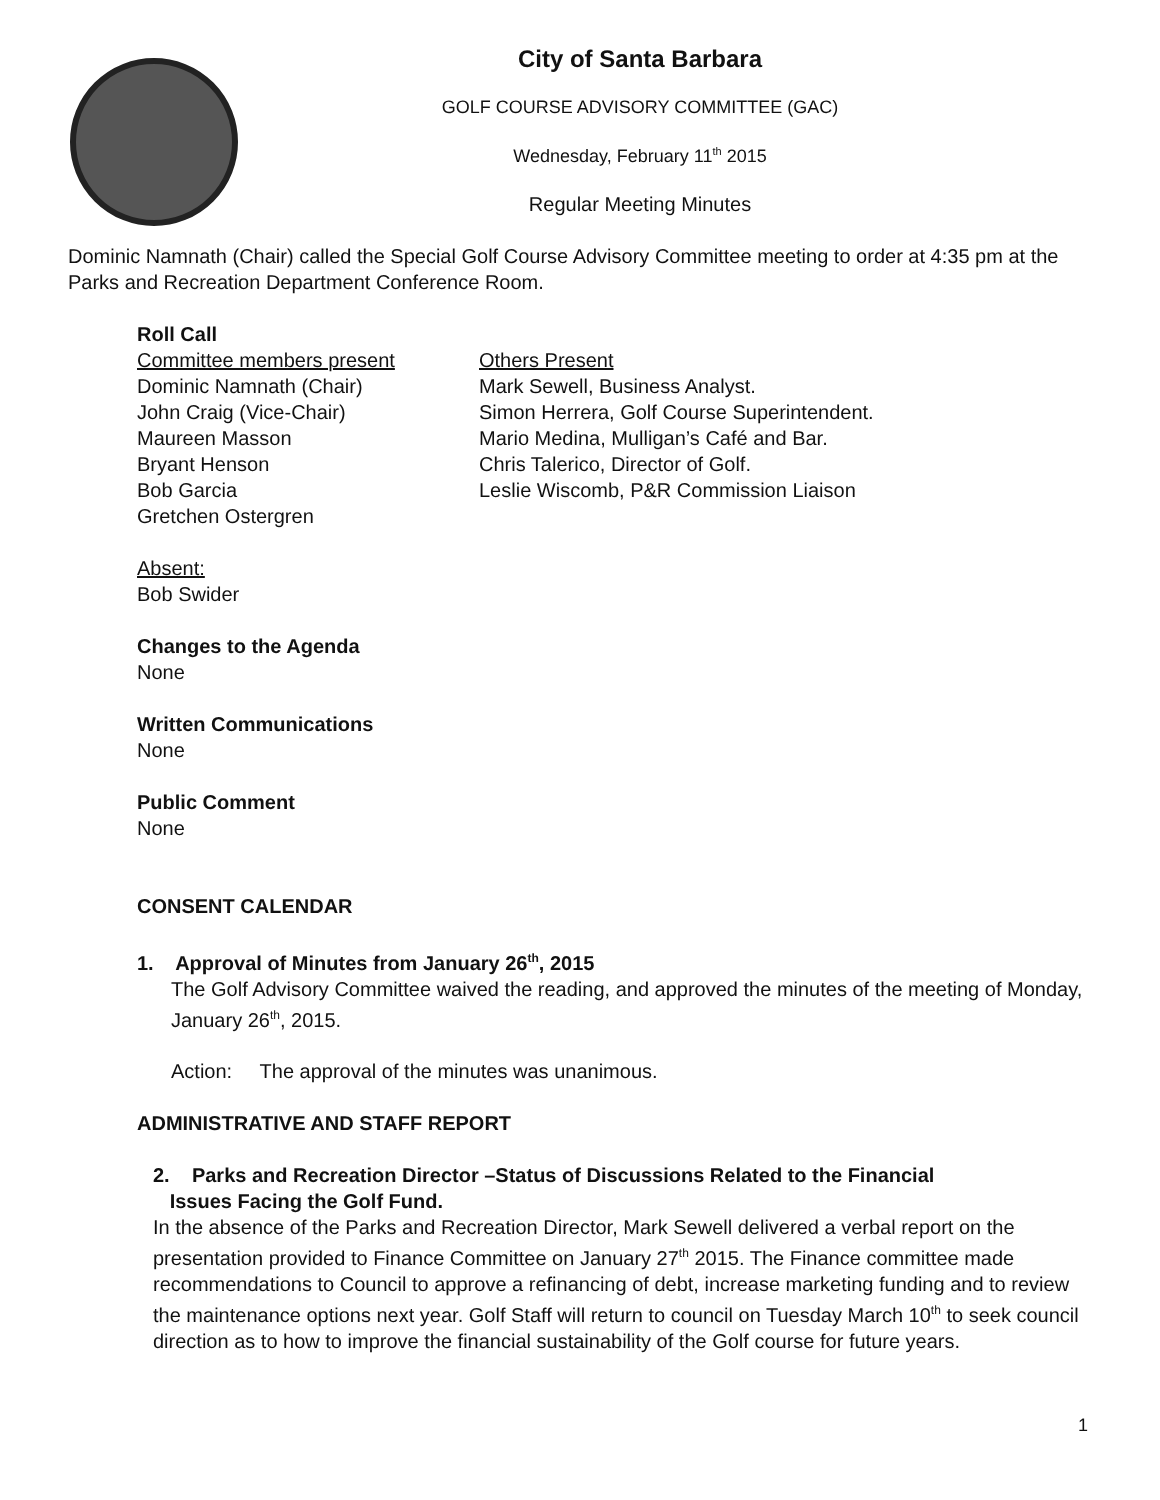City of Santa Barbara
GOLF COURSE ADVISORY COMMITTEE (GAC)
Wednesday, February 11<sup>th</sup> 2015
Regular Meeting Minutes
Dominic Namnath (Chair) called the Special Golf Course Advisory Committee meeting to order at 4:35 pm at the Parks and Recreation Department Conference Room.
Roll Call
Committee members present
Dominic Namnath (Chair)
John Craig (Vice-Chair)
Maureen Masson
Bryant Henson
Bob Garcia
Gretchen Ostergren
Others Present
Mark Sewell, Business Analyst.
Simon Herrera, Golf Course Superintendent.
Mario Medina, Mulligan’s Café and Bar.
Chris Talerico, Director of Golf.
Leslie Wiscomb, P&R Commission Liaison
Absent:
Bob Swider
Changes to the Agenda
None
Written Communications
None
Public Comment
None
CONSENT CALENDAR
1. Approval of Minutes from January 26<sup>th</sup>, 2015
The Golf Advisory Committee waived the reading, and approved the minutes of the meeting of Monday, January 26<sup>th</sup>, 2015.
Action: The approval of the minutes was unanimous.
ADMINISTRATIVE AND STAFF REPORT
2. Parks and Recreation Director –Status of Discussions Related to the Financial
Issues Facing the Golf Fund.
In the absence of the Parks and Recreation Director, Mark Sewell delivered a verbal report on the presentation provided to Finance Committee on January 27<sup>th</sup> 2015. The Finance committee made recommendations to Council to approve a refinancing of debt, increase marketing funding and to review the maintenance options next year. Golf Staff will return to council on Tuesday March 10<sup>th</sup> to seek council direction as to how to improve the financial sustainability of the Golf course for future years.
1